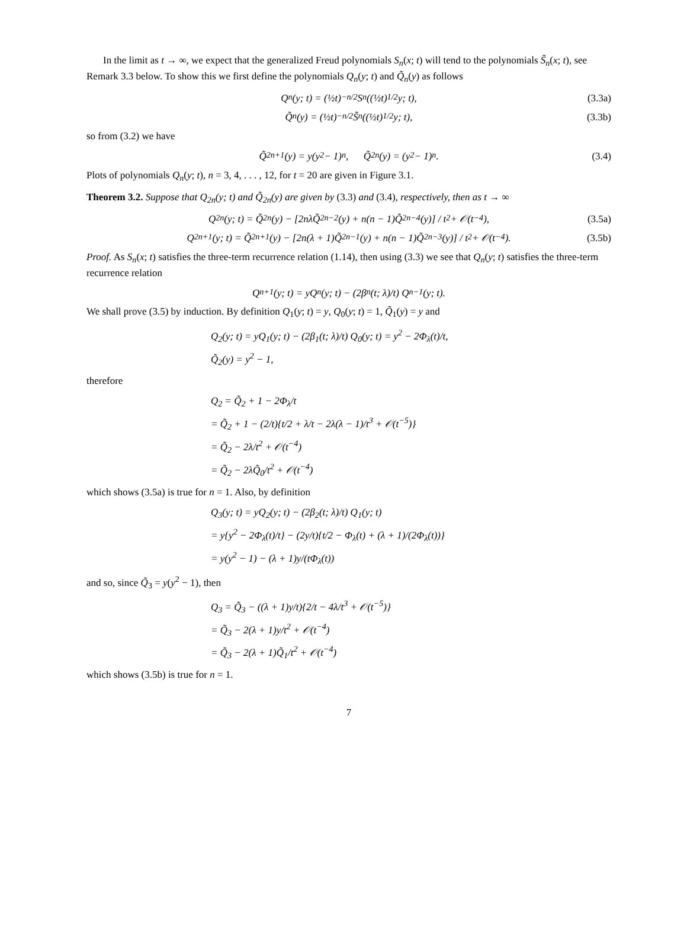In the limit as t → ∞, we expect that the generalized Freud polynomials S<sub>n</sub>(x; t) will tend to the polynomials S̃<sub>n</sub>(x; t), see Remark 3.3 below. To show this we first define the polynomials Q<sub>n</sub>(y; t) and Q̃<sub>n</sub>(y) as follows
Q<sub>n</sub>(y; t) = (½t)<sup>−n/2</sup>S<sub>n</sub>((½t)<sup>1/2</sup> y; t), (3.3a)
Q̃<sub>n</sub>(y) = (½t)<sup>−n/2</sup>S̃<sub>n</sub>((½t)<sup>1/2</sup> y; t), (3.3b)
so from (3.2) we have
Q̃<sub>2n+1</sub>(y) = y(y<sup>2</sup> − 1)<sup>n</sup>, Q̃<sub>2n</sub>(y) = (y<sup>2</sup> − 1)<sup>n</sup>. (3.4)
Plots of polynomials Q<sub>n</sub>(y; t), n = 3, 4, . . . , 12, for t = 20 are given in Figure 3.1.
Theorem 3.2. Suppose that Q<sub>2n</sub>(y; t) and Q̃<sub>2n</sub>(y) are given by (3.3) and (3.4), respectively, then as t → ∞
Q<sub>2n</sub>(y; t) = Q̃<sub>2n</sub>(y) − [2nλQ̃<sub>2n−2</sub>(y) + n(n − 1)Q̃<sub>2n−4</sub>(y)] / t<sup>2</sup> + 𝒪(t<sup>−4</sup>), (3.5a)
Q<sub>2n+1</sub>(y; t) = Q̃<sub>2n+1</sub>(y) − [2n(λ + 1)Q̃<sub>2n−1</sub>(y) + n(n − 1)Q̃<sub>2n−3</sub>(y)] / t<sup>2</sup> + 𝒪(t<sup>−4</sup>). (3.5b)
Proof. As S<sub>n</sub>(x; t) satisfies the three-term recurrence relation (1.14), then using (3.3) we see that Q<sub>n</sub>(y; t) satisfies the three-term recurrence relation
Q<sub>n+1</sub>(y; t) = yQ<sub>n</sub>(y; t) − (2β<sub>n</sub>(t; λ)/t) Q<sub>n−1</sub>(y; t).
We shall prove (3.5) by induction. By definition Q<sub>1</sub>(y; t) = y, Q<sub>0</sub>(y; t) = 1, Q̃<sub>1</sub>(y) = y and
Q<sub>2</sub>(y; t) = yQ<sub>1</sub>(y; t) − (2β<sub>1</sub>(t; λ)/t) Q<sub>0</sub>(y; t) = y<sup>2</sup> − 2Φ<sub>λ</sub>(t)/t,
Q̃<sub>2</sub>(y) = y<sup>2</sup> − 1,
therefore
Q<sub>2</sub> = Q̃<sub>2</sub> + 1 − 2Φ<sub>λ</sub>/t
= Q̃<sub>2</sub> + 1 − (2/t){t/2 + λ/t − 2λ(λ − 1)/t<sup>3</sup> + 𝒪(t<sup>−5</sup>)}
= Q̃<sub>2</sub> − 2λ/t<sup>2</sup> + 𝒪(t<sup>−4</sup>)
= Q̃<sub>2</sub> − 2λQ̃<sub>0</sub>/t<sup>2</sup> + 𝒪(t<sup>−4</sup>)
which shows (3.5a) is true for n = 1. Also, by definition
Q<sub>3</sub>(y; t) = yQ<sub>2</sub>(y; t) − (2β<sub>2</sub>(t; λ)/t) Q<sub>1</sub>(y; t)
= y{y<sup>2</sup> − 2Φ<sub>λ</sub>(t)/t} − (2y/t){t/2 − Φ<sub>λ</sub>(t) + (λ + 1)/(2Φ<sub>λ</sub>(t))}
= y(y<sup>2</sup> − 1) − (λ + 1)y/(tΦ<sub>λ</sub>(t))
and so, since Q̃<sub>3</sub> = y(y<sup>2</sup> − 1), then
Q<sub>3</sub> = Q̃<sub>3</sub> − ((λ + 1)y/t){2/t − 4λ/t<sup>3</sup> + 𝒪(t<sup>−5</sup>)}
= Q̃<sub>3</sub> − 2(λ + 1)y/t<sup>2</sup> + 𝒪(t<sup>−4</sup>)
= Q̃<sub>3</sub> − 2(λ + 1)Q̃<sub>1</sub>/t<sup>2</sup> + 𝒪(t<sup>−4</sup>)
which shows (3.5b) is true for n = 1.
7